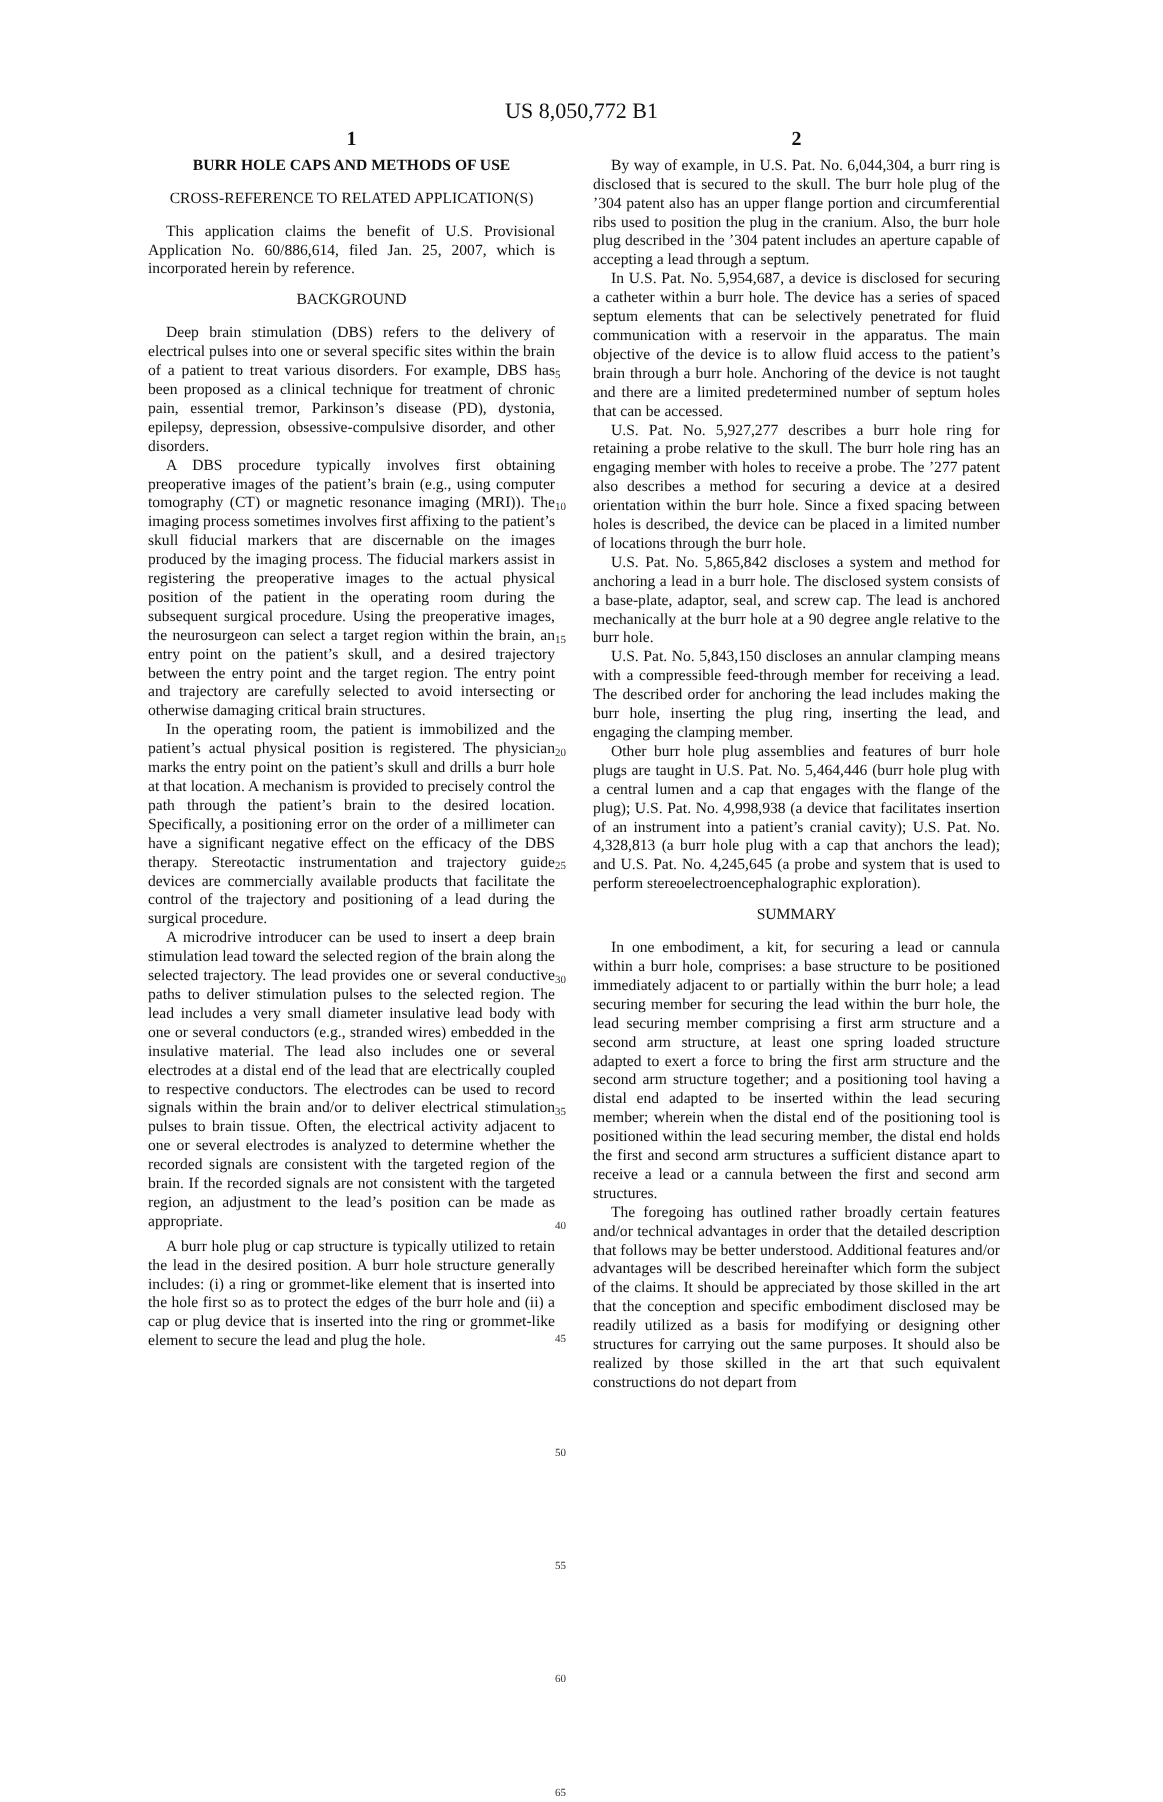US 8,050,772 B1
1
BURR HOLE CAPS AND METHODS OF USE
CROSS-REFERENCE TO RELATED APPLICATION(S)
This application claims the benefit of U.S. Provisional Application No. 60/886,614, filed Jan. 25, 2007, which is incorporated herein by reference.
BACKGROUND
Deep brain stimulation (DBS) refers to the delivery of electrical pulses into one or several specific sites within the brain of a patient to treat various disorders. For example, DBS has been proposed as a clinical technique for treatment of chronic pain, essential tremor, Parkinson’s disease (PD), dystonia, epilepsy, depression, obsessive-compulsive disorder, and other disorders.
A DBS procedure typically involves first obtaining preoperative images of the patient’s brain (e.g., using computer tomography (CT) or magnetic resonance imaging (MRI)). The imaging process sometimes involves first affixing to the patient’s skull fiducial markers that are discernable on the images produced by the imaging process. The fiducial markers assist in registering the preoperative images to the actual physical position of the patient in the operating room during the subsequent surgical procedure. Using the preoperative images, the neurosurgeon can select a target region within the brain, an entry point on the patient’s skull, and a desired trajectory between the entry point and the target region. The entry point and trajectory are carefully selected to avoid intersecting or otherwise damaging critical brain structures.
In the operating room, the patient is immobilized and the patient’s actual physical position is registered. The physician marks the entry point on the patient’s skull and drills a burr hole at that location. A mechanism is provided to precisely control the path through the patient’s brain to the desired location. Specifically, a positioning error on the order of a millimeter can have a significant negative effect on the efficacy of the DBS therapy. Stereotactic instrumentation and trajectory guide devices are commercially available products that facilitate the control of the trajectory and positioning of a lead during the surgical procedure.
A microdrive introducer can be used to insert a deep brain stimulation lead toward the selected region of the brain along the selected trajectory. The lead provides one or several conductive paths to deliver stimulation pulses to the selected region. The lead includes a very small diameter insulative lead body with one or several conductors (e.g., stranded wires) embedded in the insulative material. The lead also includes one or several electrodes at a distal end of the lead that are electrically coupled to respective conductors. The electrodes can be used to record signals within the brain and/or to deliver electrical stimulation pulses to brain tissue. Often, the electrical activity adjacent to one or several electrodes is analyzed to determine whether the recorded signals are consistent with the targeted region of the brain. If the recorded signals are not consistent with the targeted region, an adjustment to the lead’s position can be made as appropriate.
A burr hole plug or cap structure is typically utilized to retain the lead in the desired position. A burr hole structure generally includes: (i) a ring or grommet-like element that is inserted into the hole first so as to protect the edges of the burr hole and (ii) a cap or plug device that is inserted into the ring or grommet-like element to secure the lead and plug the hole.
5
10
15
20
25
30
35
40
45
50
55
60
65
2
By way of example, in U.S. Pat. No. 6,044,304, a burr ring is disclosed that is secured to the skull. The burr hole plug of the ’304 patent also has an upper flange portion and circumferential ribs used to position the plug in the cranium. Also, the burr hole plug described in the ’304 patent includes an aperture capable of accepting a lead through a septum.
In U.S. Pat. No. 5,954,687, a device is disclosed for securing a catheter within a burr hole. The device has a series of spaced septum elements that can be selectively penetrated for fluid communication with a reservoir in the apparatus. The main objective of the device is to allow fluid access to the patient’s brain through a burr hole. Anchoring of the device is not taught and there are a limited predetermined number of septum holes that can be accessed.
U.S. Pat. No. 5,927,277 describes a burr hole ring for retaining a probe relative to the skull. The burr hole ring has an engaging member with holes to receive a probe. The ’277 patent also describes a method for securing a device at a desired orientation within the burr hole. Since a fixed spacing between holes is described, the device can be placed in a limited number of locations through the burr hole.
U.S. Pat. No. 5,865,842 discloses a system and method for anchoring a lead in a burr hole. The disclosed system consists of a base-plate, adaptor, seal, and screw cap. The lead is anchored mechanically at the burr hole at a 90 degree angle relative to the burr hole.
U.S. Pat. No. 5,843,150 discloses an annular clamping means with a compressible feed-through member for receiving a lead. The described order for anchoring the lead includes making the burr hole, inserting the plug ring, inserting the lead, and engaging the clamping member.
Other burr hole plug assemblies and features of burr hole plugs are taught in U.S. Pat. No. 5,464,446 (burr hole plug with a central lumen and a cap that engages with the flange of the plug); U.S. Pat. No. 4,998,938 (a device that facilitates insertion of an instrument into a patient’s cranial cavity); U.S. Pat. No. 4,328,813 (a burr hole plug with a cap that anchors the lead); and U.S. Pat. No. 4,245,645 (a probe and system that is used to perform stereoelectroencephalographic exploration).
SUMMARY
In one embodiment, a kit, for securing a lead or cannula within a burr hole, comprises: a base structure to be positioned immediately adjacent to or partially within the burr hole; a lead securing member for securing the lead within the burr hole, the lead securing member comprising a first arm structure and a second arm structure, at least one spring loaded structure adapted to exert a force to bring the first arm structure and the second arm structure together; and a positioning tool having a distal end adapted to be inserted within the lead securing member; wherein when the distal end of the positioning tool is positioned within the lead securing member, the distal end holds the first and second arm structures a sufficient distance apart to receive a lead or a cannula between the first and second arm structures.
The foregoing has outlined rather broadly certain features and/or technical advantages in order that the detailed description that follows may be better understood. Additional features and/or advantages will be described hereinafter which form the subject of the claims. It should be appreciated by those skilled in the art that the conception and specific embodiment disclosed may be readily utilized as a basis for modifying or designing other structures for carrying out the same purposes. It should also be realized by those skilled in the art that such equivalent constructions do not depart from